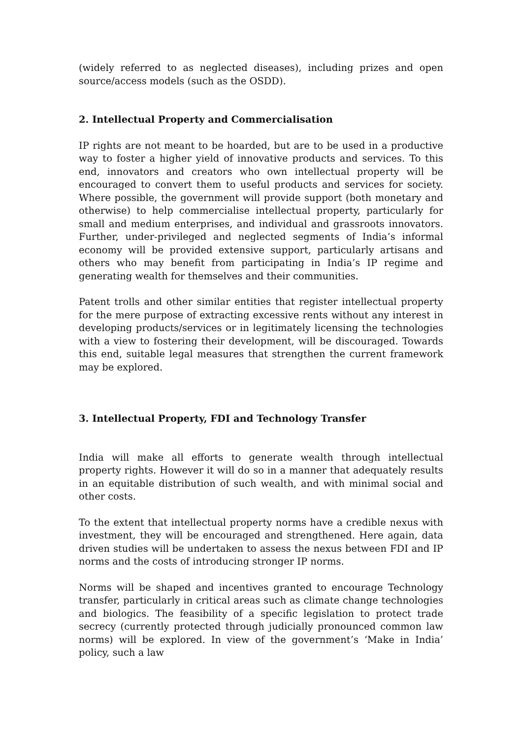(widely referred to as neglected diseases), including prizes and open source/access models (such as the OSDD).
2. Intellectual Property and Commercialisation
IP rights are not meant to be hoarded, but are to be used in a productive way to foster a higher yield of innovative products and services. To this end, innovators and creators who own intellectual property will be encouraged to convert them to useful products and services for society. Where possible, the government will provide support (both monetary and otherwise) to help commercialise intellectual property, particularly for small and medium enterprises, and individual and grassroots innovators. Further, under-privileged and neglected segments of India’s informal economy will be provided extensive support, particularly artisans and others who may benefit from participating in India’s IP regime and generating wealth for themselves and their communities.
Patent trolls and other similar entities that register intellectual property for the mere purpose of extracting excessive rents without any interest in developing products/services or in legitimately licensing the technologies with a view to fostering their development, will be discouraged. Towards this end, suitable legal measures that strengthen the current framework may be explored.
3. Intellectual Property, FDI and Technology Transfer
India will make all efforts to generate wealth through intellectual property rights. However it will do so in a manner that adequately results in an equitable distribution of such wealth, and with minimal social and other costs.
To the extent that intellectual property norms have a credible nexus with investment, they will be encouraged and strengthened. Here again, data driven studies will be undertaken to assess the nexus between FDI and IP norms and the costs of introducing stronger IP norms.
Norms will be shaped and incentives granted to encourage Technology transfer, particularly in critical areas such as climate change technologies and biologics. The feasibility of a specific legislation to protect trade secrecy (currently protected through judicially pronounced common law norms) will be explored. In view of the government’s ‘Make in India’ policy, such a law